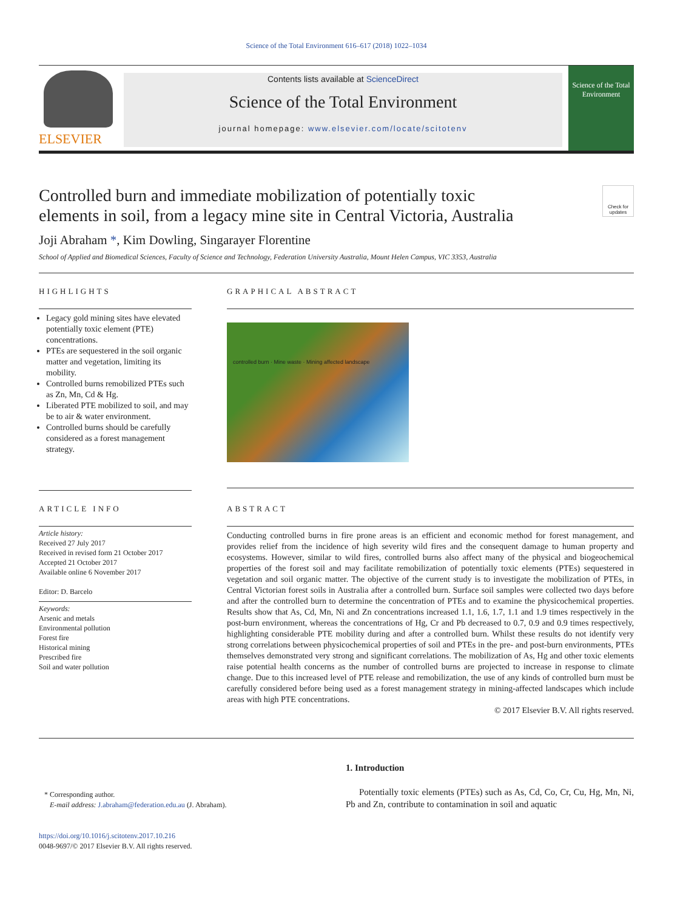Science of the Total Environment 616–617 (2018) 1022–1034
ELSEVIER
Contents lists available at ScienceDirect
Science of the Total Environment
journal homepage: www.elsevier.com/locate/scitotenv
Science of the Total Environment
Controlled burn and immediate mobilization of potentially toxic elements in soil, from a legacy mine site in Central Victoria, Australia
Check for updates
Joji Abraham *, Kim Dowling, Singarayer Florentine
School of Applied and Biomedical Sciences, Faculty of Science and Technology, Federation University Australia, Mount Helen Campus, VIC 3353, Australia
HIGHLIGHTS
Legacy gold mining sites have elevated potentially toxic element (PTE) concentrations.
PTEs are sequestered in the soil organic matter and vegetation, limiting its mobility.
Controlled burns remobilized PTEs such as Zn, Mn, Cd & Hg.
Liberated PTE mobilized to soil, and may be to air & water environment.
Controlled burns should be carefully considered as a forest management strategy.
GRAPHICAL ABSTRACT
controlled burn · Mine waste · Mining affected landscape
ARTICLE INFO
Article history:
Received 27 July 2017
Received in revised form 21 October 2017
Accepted 21 October 2017
Available online 6 November 2017
Editor: D. Barcelo
Keywords:
Arsenic and metals
Environmental pollution
Forest fire
Historical mining
Prescribed fire
Soil and water pollution
ABSTRACT
Conducting controlled burns in fire prone areas is an efficient and economic method for forest management, and provides relief from the incidence of high severity wild fires and the consequent damage to human property and ecosystems. However, similar to wild fires, controlled burns also affect many of the physical and biogeochemical properties of the forest soil and may facilitate remobilization of potentially toxic elements (PTEs) sequestered in vegetation and soil organic matter. The objective of the current study is to investigate the mobilization of PTEs, in Central Victorian forest soils in Australia after a controlled burn. Surface soil samples were collected two days before and after the controlled burn to determine the concentration of PTEs and to examine the physicochemical properties. Results show that As, Cd, Mn, Ni and Zn concentrations increased 1.1, 1.6, 1.7, 1.1 and 1.9 times respectively in the post-burn environment, whereas the concentrations of Hg, Cr and Pb decreased to 0.7, 0.9 and 0.9 times respectively, highlighting considerable PTE mobility during and after a controlled burn. Whilst these results do not identify very strong correlations between physicochemical properties of soil and PTEs in the pre- and post-burn environments, PTEs themselves demonstrated very strong and significant correlations. The mobilization of As, Hg and other toxic elements raise potential health concerns as the number of controlled burns are projected to increase in response to climate change. Due to this increased level of PTE release and remobilization, the use of any kinds of controlled burn must be carefully considered before being used as a forest management strategy in mining-affected landscapes which include areas with high PTE concentrations.
© 2017 Elsevier B.V. All rights reserved.
* Corresponding author.
E-mail address: J.abraham@federation.edu.au (J. Abraham).
https://doi.org/10.1016/j.scitotenv.2017.10.216
0048-9697/© 2017 Elsevier B.V. All rights reserved.
1. Introduction
Potentially toxic elements (PTEs) such as As, Cd, Co, Cr, Cu, Hg, Mn, Ni, Pb and Zn, contribute to contamination in soil and aquatic